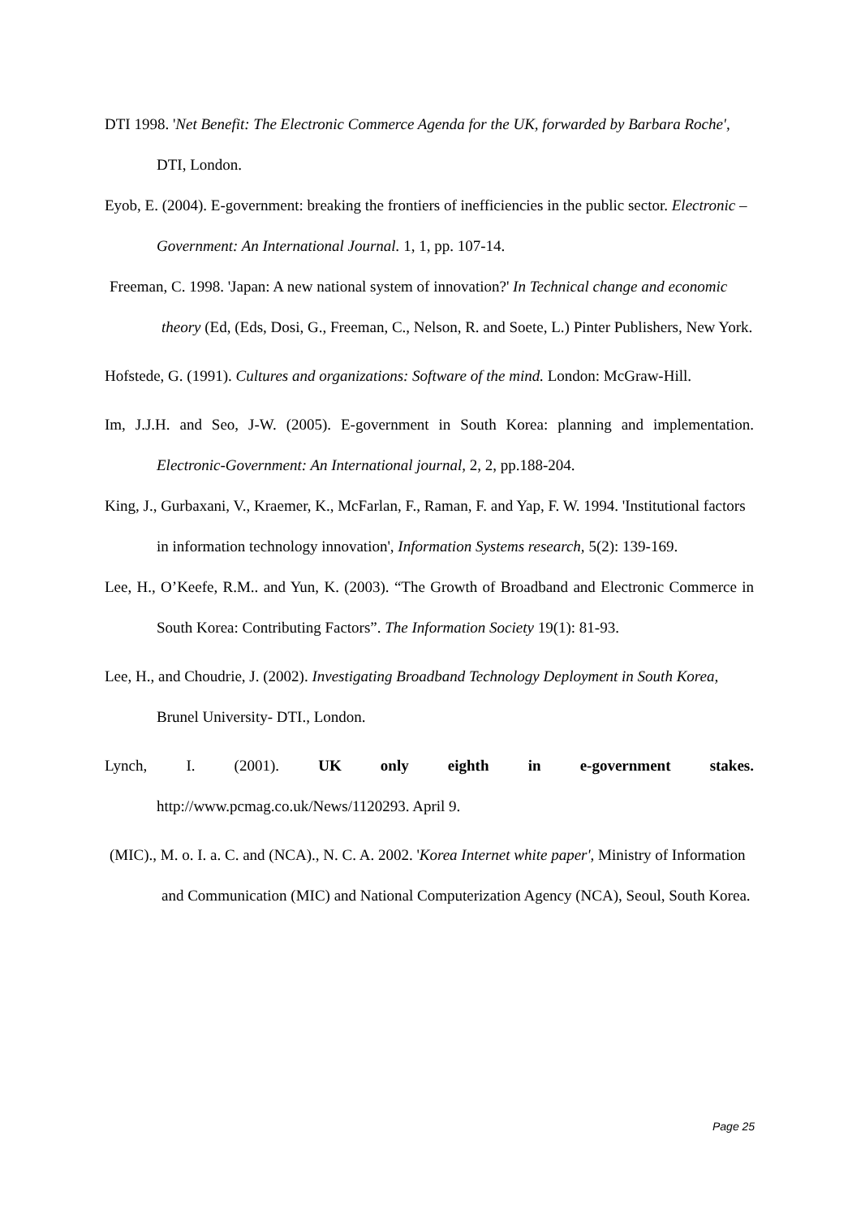DTI 1998. 'Net Benefit: The Electronic Commerce Agenda for the UK, forwarded by Barbara Roche', DTI, London.
Eyob, E. (2004). E-government: breaking the frontiers of inefficiencies in the public sector. Electronic –Government: An International Journal. 1, 1, pp. 107-14.
Freeman, C. 1998. 'Japan: A new national system of innovation?' In Technical change and economic theory (Ed, (Eds, Dosi, G., Freeman, C., Nelson, R. and Soete, L.) Pinter Publishers, New York.
Hofstede, G. (1991). Cultures and organizations: Software of the mind. London: McGraw-Hill.
Im, J.J.H. and Seo, J-W. (2005). E-government in South Korea: planning and implementation. Electronic-Government: An International journal, 2, 2, pp.188-204.
King, J., Gurbaxani, V., Kraemer, K., McFarlan, F., Raman, F. and Yap, F. W. 1994. 'Institutional factors in information technology innovation', Information Systems research, 5(2): 139-169.
Lee, H., O’Keefe, R.M.. and Yun, K. (2003). “The Growth of Broadband and Electronic Commerce in South Korea: Contributing Factors”. The Information Society 19(1): 81-93.
Lee, H., and Choudrie, J. (2002). Investigating Broadband Technology Deployment in South Korea, Brunel University- DTI., London.
Lynch, I. (2001). UK only eighth in e-government stakes. http://www.pcmag.co.uk/News/1120293. April 9.
(MIC)., M. o. I. a. C. and (NCA)., N. C. A. 2002. 'Korea Internet white paper', Ministry of Information and Communication (MIC) and National Computerization Agency (NCA), Seoul, South Korea.
Page 25